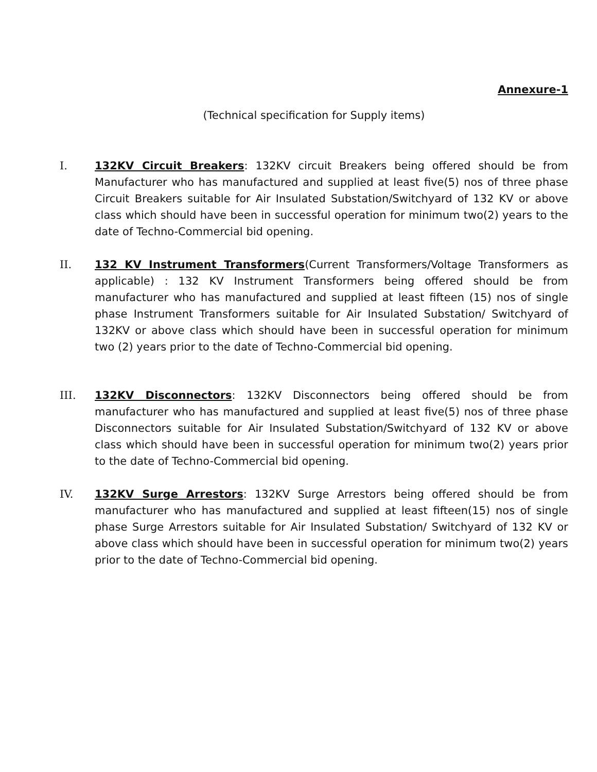Annexure-1
(Technical specification for Supply items)
I. 132KV Circuit Breakers: 132KV circuit Breakers being offered should be from Manufacturer who has manufactured and supplied at least five(5) nos of three phase Circuit Breakers suitable for Air Insulated Substation/Switchyard of 132 KV or above class which should have been in successful operation for minimum two(2) years to the date of Techno-Commercial bid opening.
II. 132 KV Instrument Transformers(Current Transformers/Voltage Transformers as applicable) : 132 KV Instrument Transformers being offered should be from manufacturer who has manufactured and supplied at least fifteen (15) nos of single phase Instrument Transformers suitable for Air Insulated Substation/ Switchyard of 132KV or above class which should have been in successful operation for minimum two (2) years prior to the date of Techno-Commercial bid opening.
III. 132KV Disconnectors: 132KV Disconnectors being offered should be from manufacturer who has manufactured and supplied at least five(5) nos of three phase Disconnectors suitable for Air Insulated Substation/Switchyard of 132 KV or above class which should have been in successful operation for minimum two(2) years prior to the date of Techno-Commercial bid opening.
IV. 132KV Surge Arrestors: 132KV Surge Arrestors being offered should be from manufacturer who has manufactured and supplied at least fifteen(15) nos of single phase Surge Arrestors suitable for Air Insulated Substation/ Switchyard of 132 KV or above class which should have been in successful operation for minimum two(2) years prior to the date of Techno-Commercial bid opening.